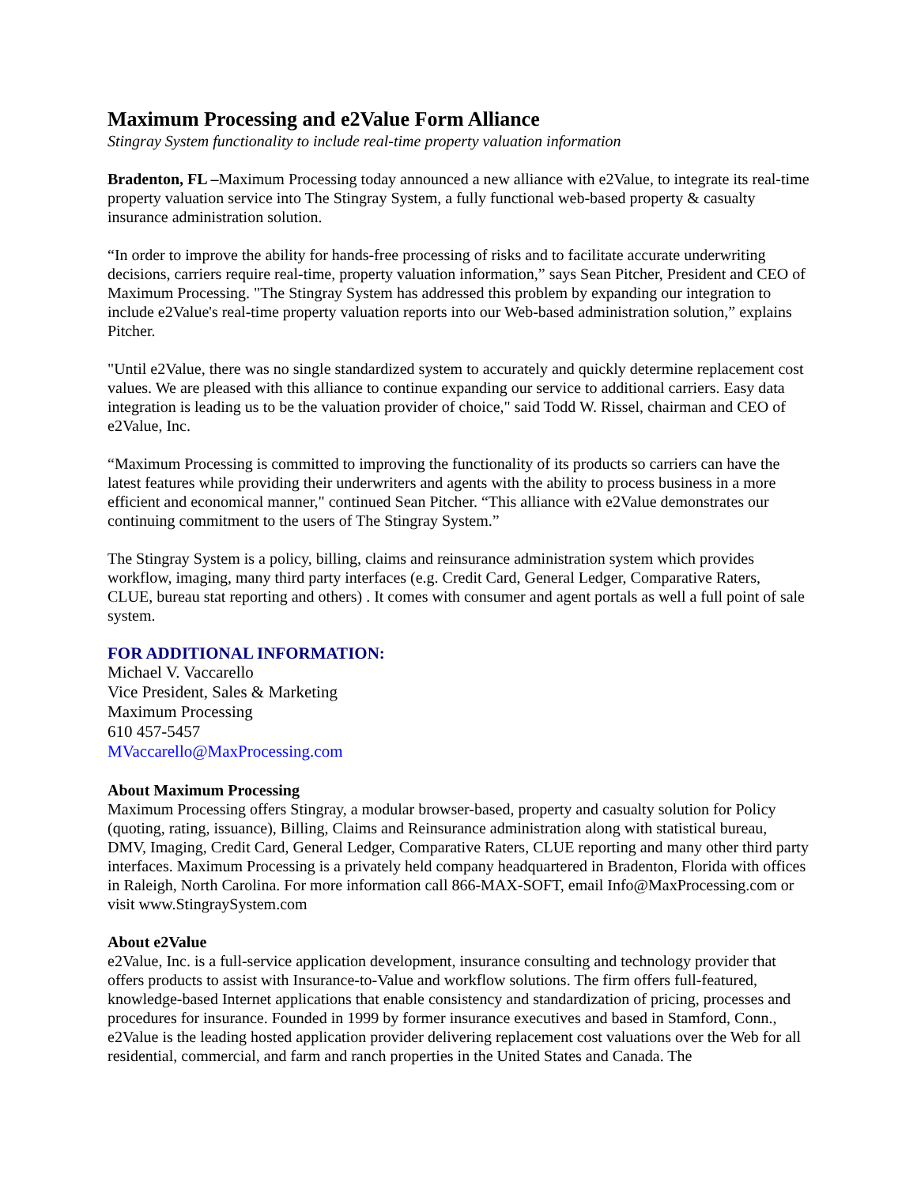Maximum Processing and e2Value Form Alliance
Stingray System functionality to include real-time property valuation information
Bradenton, FL –Maximum Processing today announced a new alliance with e2Value, to integrate its real-time property valuation service into The Stingray System, a fully functional web-based property & casualty insurance administration solution.
“In order to improve the ability for hands-free processing of risks and to facilitate accurate underwriting decisions, carriers require real-time, property valuation information,” says Sean Pitcher, President and CEO of Maximum Processing. "The Stingray System has addressed this problem by expanding our integration to include e2Value's real-time property valuation reports into our Web-based administration solution,” explains Pitcher.
"Until e2Value, there was no single standardized system to accurately and quickly determine replacement cost values. We are pleased with this alliance to continue expanding our service to additional carriers. Easy data integration is leading us to be the valuation provider of choice," said Todd W. Rissel, chairman and CEO of e2Value, Inc.
“Maximum Processing is committed to improving the functionality of its products so carriers can have the latest features while providing their underwriters and agents with the ability to process business in a more efficient and economical manner," continued Sean Pitcher. “This alliance with e2Value demonstrates our continuing commitment to the users of The Stingray System.”
The Stingray System is a policy, billing, claims and reinsurance administration system which provides workflow, imaging, many third party interfaces (e.g. Credit Card, General Ledger, Comparative Raters, CLUE, bureau stat reporting and others) . It comes with consumer and agent portals as well a full point of sale system.
FOR ADDITIONAL INFORMATION:
Michael V. Vaccarello
Vice President, Sales & Marketing
Maximum Processing
610 457-5457
MVaccarello@MaxProcessing.com
About Maximum Processing
Maximum Processing offers Stingray, a modular browser-based, property and casualty solution for Policy (quoting, rating, issuance), Billing, Claims and Reinsurance administration along with statistical bureau, DMV, Imaging, Credit Card, General Ledger, Comparative Raters, CLUE reporting and many other third party interfaces. Maximum Processing is a privately held company headquartered in Bradenton, Florida with offices in Raleigh, North Carolina. For more information call 866-MAX-SOFT, email Info@MaxProcessing.com or visit www.StingraySystem.com
About e2Value
e2Value, Inc. is a full-service application development, insurance consulting and technology provider that offers products to assist with Insurance-to-Value and workflow solutions. The firm offers full-featured, knowledge-based Internet applications that enable consistency and standardization of pricing, processes and procedures for insurance. Founded in 1999 by former insurance executives and based in Stamford, Conn., e2Value is the leading hosted application provider delivering replacement cost valuations over the Web for all residential, commercial, and farm and ranch properties in the United States and Canada. The